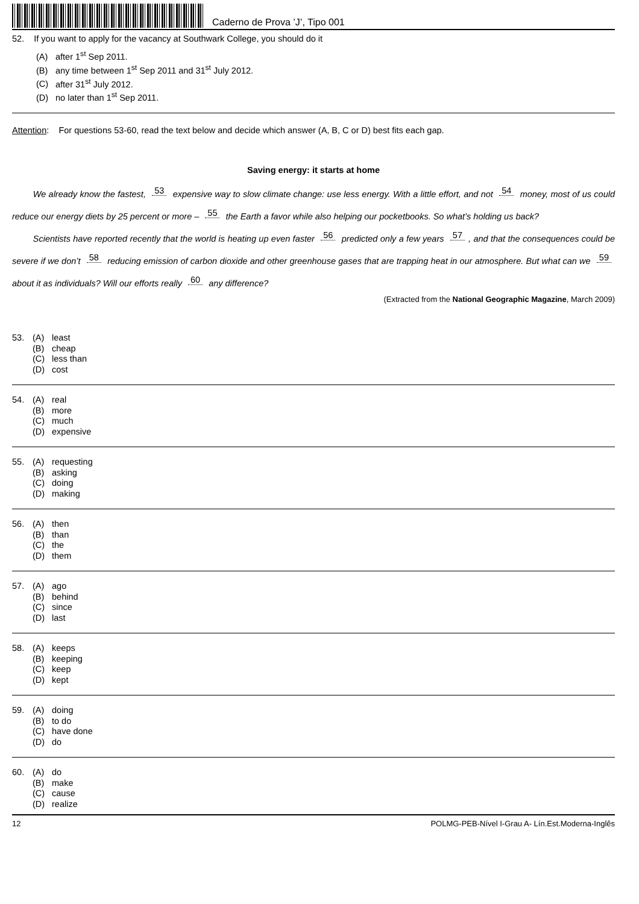Caderno de Prova ’J’, Tipo 001
52. If you want to apply for the vacancy at Southwark College, you should do it
(A) after 1<sup>st</sup> Sep 2011.
(B) any time between 1<sup>st</sup> Sep 2011 and 31<sup>st</sup> July 2012.
(C) after 31<sup>st</sup> July 2012.
(D) no later than 1<sup>st</sup> Sep 2011.
Attention: For questions 53-60, read the text below and decide which answer (A, B, C or D) best fits each gap.
Saving energy: it starts at home
We already know the fastest, 53 expensive way to slow climate change: use less energy. With a little effort, and not 54 money, most of us could reduce our energy diets by 25 percent or more – 55 the Earth a favor while also helping our pocketbooks. So what’s holding us back?
Scientists have reported recently that the world is heating up even faster 56 predicted only a few years 57, and that the consequences could be severe if we don’t 58 reducing emission of carbon dioxide and other greenhouse gases that are trapping heat in our atmosphere. But what can we 59 about it as individuals? Will our efforts really 60 any difference?
(Extracted from the National Geographic Magazine, March 2009)
53. (A) least
(B) cheap
(C) less than
(D) cost
54. (A) real
(B) more
(C) much
(D) expensive
55. (A) requesting
(B) asking
(C) doing
(D) making
56. (A) then
(B) than
(C) the
(D) them
57. (A) ago
(B) behind
(C) since
(D) last
58. (A) keeps
(B) keeping
(C) keep
(D) kept
59. (A) doing
(B) to do
(C) have done
(D) do
60. (A) do
(B) make
(C) cause
(D) realize
12 POLMG-PEB-Nível I-Grau A- Lín.Est.Moderna-Inglês